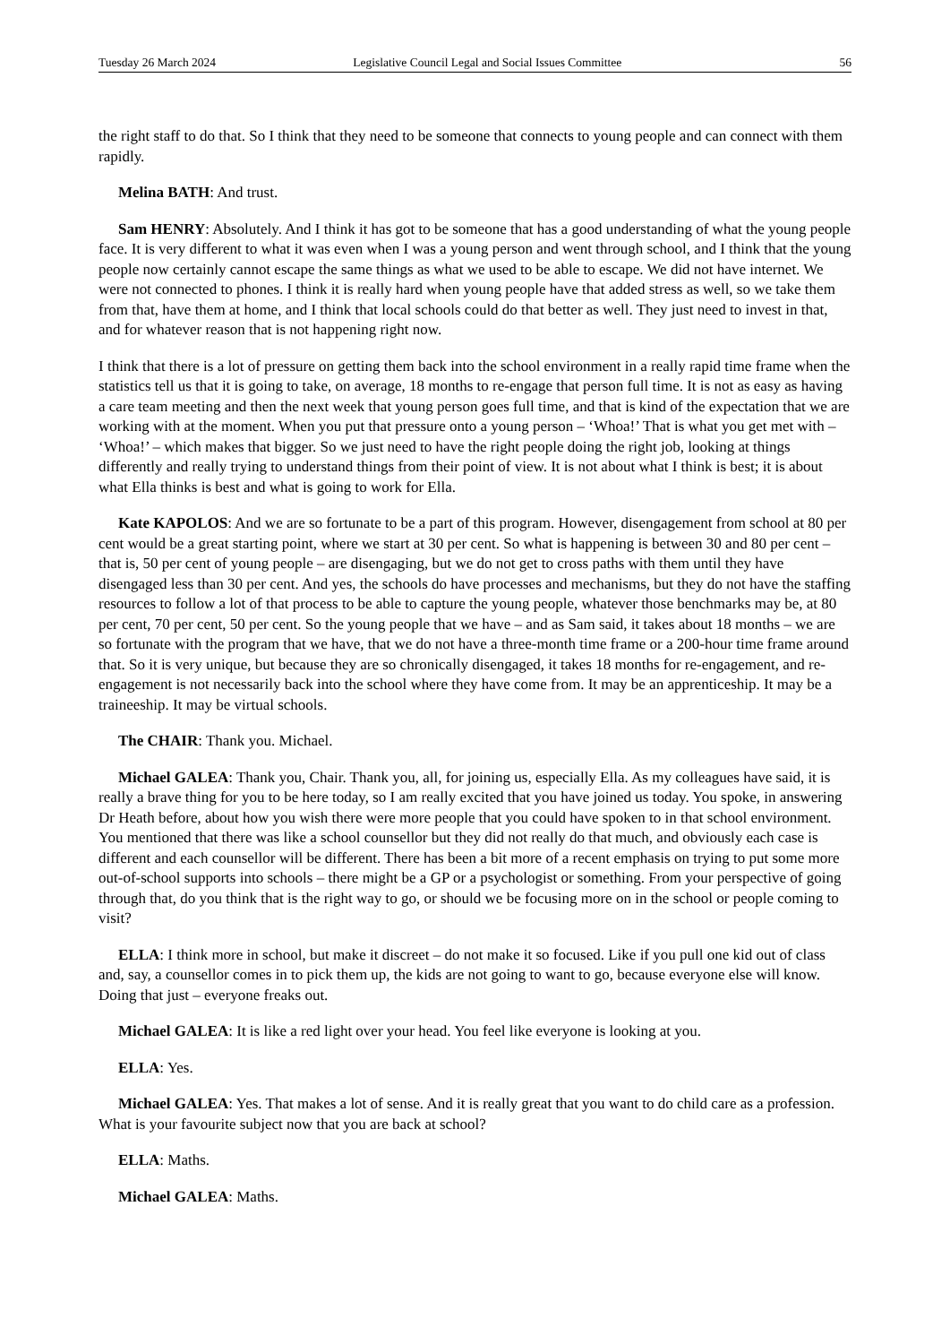Tuesday 26 March 2024 Legislative Council Legal and Social Issues Committee 56
the right staff to do that. So I think that they need to be someone that connects to young people and can connect with them rapidly.
Melina BATH: And trust.
Sam HENRY: Absolutely. And I think it has got to be someone that has a good understanding of what the young people face. It is very different to what it was even when I was a young person and went through school, and I think that the young people now certainly cannot escape the same things as what we used to be able to escape. We did not have internet. We were not connected to phones. I think it is really hard when young people have that added stress as well, so we take them from that, have them at home, and I think that local schools could do that better as well. They just need to invest in that, and for whatever reason that is not happening right now.
I think that there is a lot of pressure on getting them back into the school environment in a really rapid time frame when the statistics tell us that it is going to take, on average, 18 months to re-engage that person full time. It is not as easy as having a care team meeting and then the next week that young person goes full time, and that is kind of the expectation that we are working with at the moment. When you put that pressure onto a young person – ‘Whoa!’ That is what you get met with – ‘Whoa!’ – which makes that bigger. So we just need to have the right people doing the right job, looking at things differently and really trying to understand things from their point of view. It is not about what I think is best; it is about what Ella thinks is best and what is going to work for Ella.
Kate KAPOLOS: And we are so fortunate to be a part of this program. However, disengagement from school at 80 per cent would be a great starting point, where we start at 30 per cent. So what is happening is between 30 and 80 per cent – that is, 50 per cent of young people – are disengaging, but we do not get to cross paths with them until they have disengaged less than 30 per cent. And yes, the schools do have processes and mechanisms, but they do not have the staffing resources to follow a lot of that process to be able to capture the young people, whatever those benchmarks may be, at 80 per cent, 70 per cent, 50 per cent. So the young people that we have – and as Sam said, it takes about 18 months – we are so fortunate with the program that we have, that we do not have a three-month time frame or a 200-hour time frame around that. So it is very unique, but because they are so chronically disengaged, it takes 18 months for re-engagement, and re-engagement is not necessarily back into the school where they have come from. It may be an apprenticeship. It may be a traineeship. It may be virtual schools.
The CHAIR: Thank you. Michael.
Michael GALEA: Thank you, Chair. Thank you, all, for joining us, especially Ella. As my colleagues have said, it is really a brave thing for you to be here today, so I am really excited that you have joined us today. You spoke, in answering Dr Heath before, about how you wish there were more people that you could have spoken to in that school environment. You mentioned that there was like a school counsellor but they did not really do that much, and obviously each case is different and each counsellor will be different. There has been a bit more of a recent emphasis on trying to put some more out-of-school supports into schools – there might be a GP or a psychologist or something. From your perspective of going through that, do you think that is the right way to go, or should we be focusing more on in the school or people coming to visit?
ELLA: I think more in school, but make it discreet – do not make it so focused. Like if you pull one kid out of class and, say, a counsellor comes in to pick them up, the kids are not going to want to go, because everyone else will know. Doing that just – everyone freaks out.
Michael GALEA: It is like a red light over your head. You feel like everyone is looking at you.
ELLA: Yes.
Michael GALEA: Yes. That makes a lot of sense. And it is really great that you want to do child care as a profession. What is your favourite subject now that you are back at school?
ELLA: Maths.
Michael GALEA: Maths.